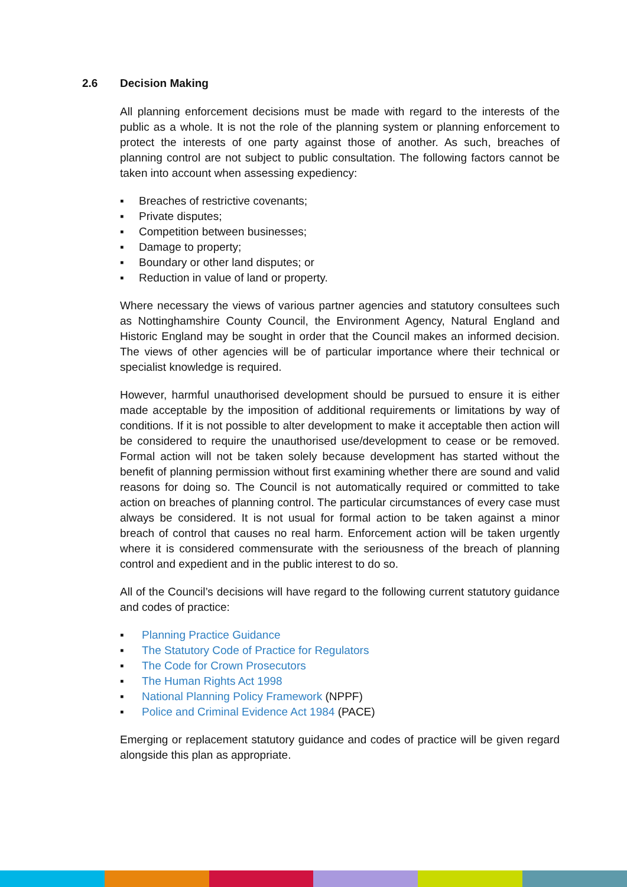2.6 Decision Making
All planning enforcement decisions must be made with regard to the interests of the public as a whole. It is not the role of the planning system or planning enforcement to protect the interests of one party against those of another. As such, breaches of planning control are not subject to public consultation. The following factors cannot be taken into account when assessing expediency:
▪ Breaches of restrictive covenants;
▪ Private disputes;
▪ Competition between businesses;
▪ Damage to property;
▪ Boundary or other land disputes; or
▪ Reduction in value of land or property.
Where necessary the views of various partner agencies and statutory consultees such as Nottinghamshire County Council, the Environment Agency, Natural England and Historic England may be sought in order that the Council makes an informed decision. The views of other agencies will be of particular importance where their technical or specialist knowledge is required.
However, harmful unauthorised development should be pursued to ensure it is either made acceptable by the imposition of additional requirements or limitations by way of conditions. If it is not possible to alter development to make it acceptable then action will be considered to require the unauthorised use/development to cease or be removed. Formal action will not be taken solely because development has started without the benefit of planning permission without first examining whether there are sound and valid reasons for doing so. The Council is not automatically required or committed to take action on breaches of planning control. The particular circumstances of every case must always be considered. It is not usual for formal action to be taken against a minor breach of control that causes no real harm. Enforcement action will be taken urgently where it is considered commensurate with the seriousness of the breach of planning control and expedient and in the public interest to do so.
All of the Council’s decisions will have regard to the following current statutory guidance and codes of practice:
▪ Planning Practice Guidance
▪ The Statutory Code of Practice for Regulators
▪ The Code for Crown Prosecutors
▪ The Human Rights Act 1998
▪ National Planning Policy Framework (NPPF)
▪ Police and Criminal Evidence Act 1984 (PACE)
Emerging or replacement statutory guidance and codes of practice will be given regard alongside this plan as appropriate.